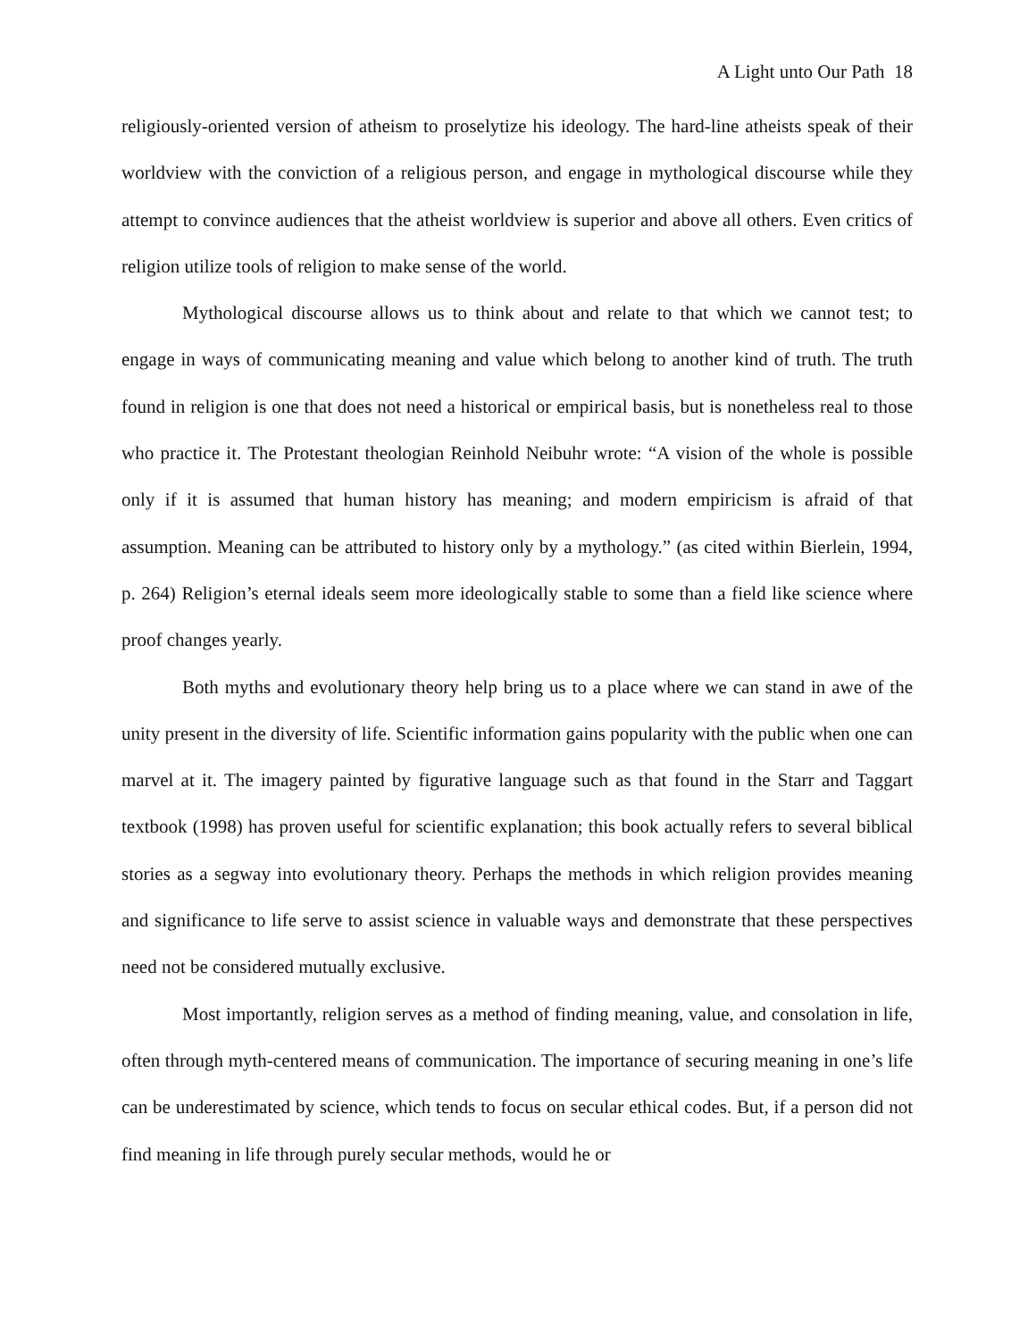A Light unto Our Path 18
religiously-oriented version of atheism to proselytize his ideology. The hard-line atheists speak of their worldview with the conviction of a religious person, and engage in mythological discourse while they attempt to convince audiences that the atheist worldview is superior and above all others. Even critics of religion utilize tools of religion to make sense of the world.
Mythological discourse allows us to think about and relate to that which we cannot test; to engage in ways of communicating meaning and value which belong to another kind of truth. The truth found in religion is one that does not need a historical or empirical basis, but is nonetheless real to those who practice it. The Protestant theologian Reinhold Neibuhr wrote: “A vision of the whole is possible only if it is assumed that human history has meaning; and modern empiricism is afraid of that assumption. Meaning can be attributed to history only by a mythology.” (as cited within Bierlein, 1994, p. 264) Religion’s eternal ideals seem more ideologically stable to some than a field like science where proof changes yearly.
Both myths and evolutionary theory help bring us to a place where we can stand in awe of the unity present in the diversity of life. Scientific information gains popularity with the public when one can marvel at it. The imagery painted by figurative language such as that found in the Starr and Taggart textbook (1998) has proven useful for scientific explanation; this book actually refers to several biblical stories as a segway into evolutionary theory. Perhaps the methods in which religion provides meaning and significance to life serve to assist science in valuable ways and demonstrate that these perspectives need not be considered mutually exclusive.
Most importantly, religion serves as a method of finding meaning, value, and consolation in life, often through myth-centered means of communication. The importance of securing meaning in one’s life can be underestimated by science, which tends to focus on secular ethical codes. But, if a person did not find meaning in life through purely secular methods, would he or